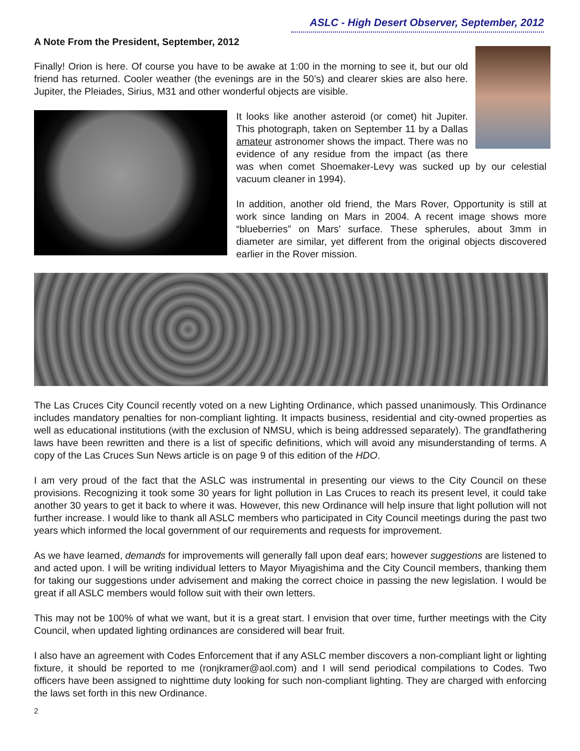ASLC - High Desert Observer, September, 2012
A Note From the President, September, 2012
Finally! Orion is here. Of course you have to be awake at 1:00 in the morning to see it, but our old friend has returned. Cooler weather (the evenings are in the 50’s) and clearer skies are also here. Jupiter, the Pleiades, Sirius, M31 and other wonderful objects are visible.
It looks like another asteroid (or comet) hit Jupiter. This photograph, taken on September 11 by a Dallas amateur astronomer shows the impact. There was no evidence of any residue from the impact (as there was when comet Shoemaker-Levy was sucked up by our celestial vacuum cleaner in 1994).
In addition, another old friend, the Mars Rover, Opportunity is still at work since landing on Mars in 2004. A recent image shows more “blueberries” on Mars’ surface. These spherules, about 3mm in diameter are similar, yet different from the original objects discovered earlier in the Rover mission.
The Las Cruces City Council recently voted on a new Lighting Ordinance, which passed unanimously. This Ordinance includes mandatory penalties for non-compliant lighting. It impacts business, residential and city-owned properties as well as educational institutions (with the exclusion of NMSU, which is being addressed separately). The grandfathering laws have been rewritten and there is a list of specific definitions, which will avoid any misunderstanding of terms. A copy of the Las Cruces Sun News article is on page 9 of this edition of the HDO.
I am very proud of the fact that the ASLC was instrumental in presenting our views to the City Council on these provisions. Recognizing it took some 30 years for light pollution in Las Cruces to reach its present level, it could take another 30 years to get it back to where it was. However, this new Ordinance will help insure that light pollution will not further increase. I would like to thank all ASLC members who participated in City Council meetings during the past two years which informed the local government of our requirements and requests for improvement.
As we have learned, demands for improvements will generally fall upon deaf ears; however suggestions are listened to and acted upon. I will be writing individual letters to Mayor Miyagishima and the City Council members, thanking them for taking our suggestions under advisement and making the correct choice in passing the new legislation. I would be great if all ASLC members would follow suit with their own letters.
This may not be 100% of what we want, but it is a great start. I envision that over time, further meetings with the City Council, when updated lighting ordinances are considered will bear fruit.
I also have an agreement with Codes Enforcement that if any ASLC member discovers a non-compliant light or lighting fixture, it should be reported to me (ronjkramer@aol.com) and I will send periodical compilations to Codes. Two officers have been assigned to nighttime duty looking for such non-compliant lighting. They are charged with enforcing the laws set forth in this new Ordinance.
2